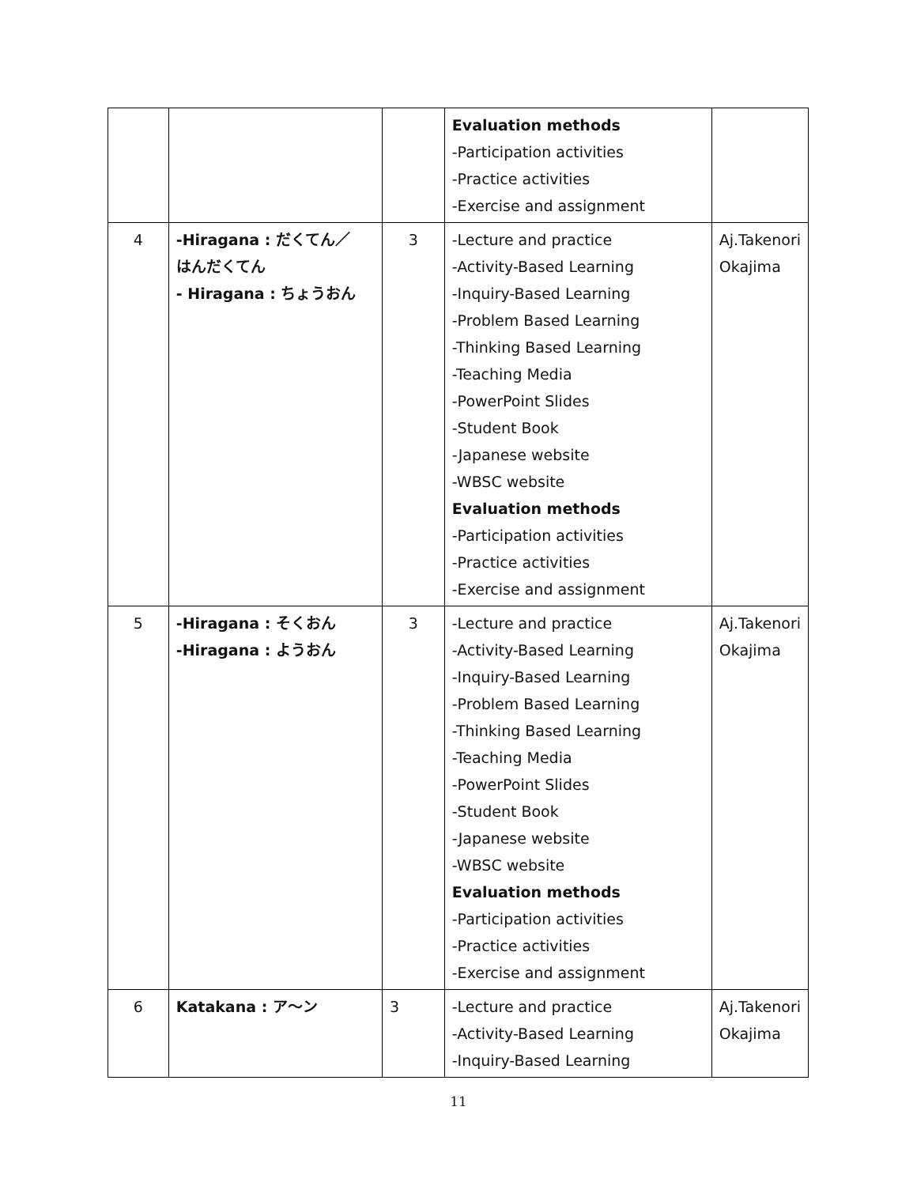| | | | Evaluation methods -Participation activities -Practice activities -Exercise and assignment | |
| 4 | -Hiragana : だくてん／ はんだくてん - Hiragana : ちょうおん | 3 | -Lecture and practice -Activity-Based Learning -Inquiry-Based Learning -Problem Based Learning -Thinking Based Learning -Teaching Media -PowerPoint Slides -Student Book -Japanese website -WBSC website Evaluation methods -Participation activities -Practice activities -Exercise and assignment | Aj.Takenori Okajima |
| 5 | -Hiragana : そくおん -Hiragana : ようおん | 3 | -Lecture and practice -Activity-Based Learning -Inquiry-Based Learning -Problem Based Learning -Thinking Based Learning -Teaching Media -PowerPoint Slides -Student Book -Japanese website -WBSC website Evaluation methods -Participation activities -Practice activities -Exercise and assignment | Aj.Takenori Okajima |
| 6 | Katakana : ア～ン | 3 | -Lecture and practice -Activity-Based Learning -Inquiry-Based Learning | Aj.Takenori Okajima |
11